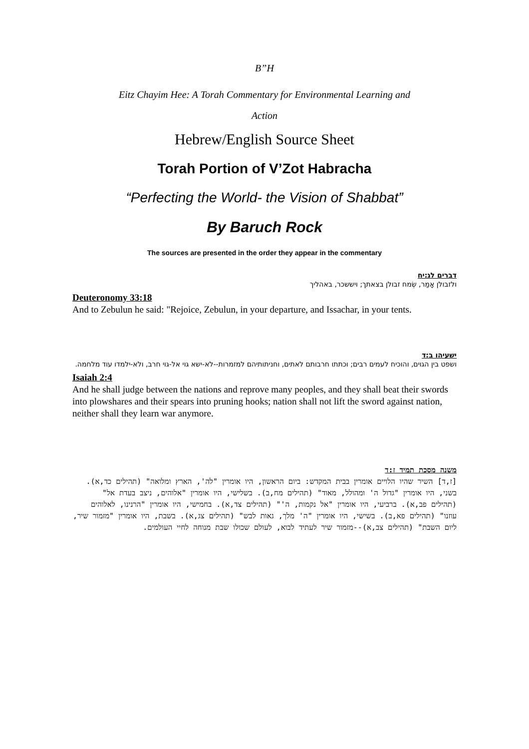B”H
Eitz Chayim Hee: A Torah Commentary for Environmental Learning and
Action
Hebrew/English Source Sheet
Torah Portion of V’Zot Habracha
“Perfecting the World- the Vision of Shabbat”
By Baruch Rock
The sources are presented in the order they appear in the commentary
דברים לג:יח
ולזבולן אָמַר, שְׂמח זבולן בצאתך; ויששכר, באהליך
Deuteronomy 33:18
And to Zebulun he said: "Rejoice, Zebulun, in your departure, and Issachar, in your tents.
ישעיהו ב:ד
ושפט בין הגוים, והוכיח לעמים רבים; וכתתו חרבותם לאתים, וחניתותיהם למזמרות--לא-ישא גוי אל-גוי חרב, ולא-ילמדו עוד מלחמה.
Isaiah 2:4
And he shall judge between the nations and reprove many peoples, and they shall beat their swords into plowshares and their spears into pruning hooks; nation shall not lift the sword against nation, neither shall they learn war anymore.
משנה מסכת תמיד ז:ד
[ז,ד] השיר שהיו הלויים אומרין בבית המקדש: ביום הראשון, היו אומרין "לה', הארץ ומלואה" (תהילים כד,א). בשני, היו אומרין "גדול ה' ומהולל, מאוד" (תהילים מח,ב). בשלישי, היו אומרין "אלוהים, ניצב בעדת אל" (תהילים פב,א). ברביעי, היו אומרין "אל נקמות, ה'" (תהילים צד,א). בחמישי, היו אומרין "הרנינו, לאלוהים עוזנו" (תהילים פא,ב). בשישי, היו אומרין "ה' מלך, גאות לבש" (תהילים צג,א). בשבת, היו אומרין "מזמור שיר, ליום השבת" (תהילים צב,א)--מזמור שיר לעתיד לבוא, לעולם שכולו שבת מנוחה לחיי העולמים.